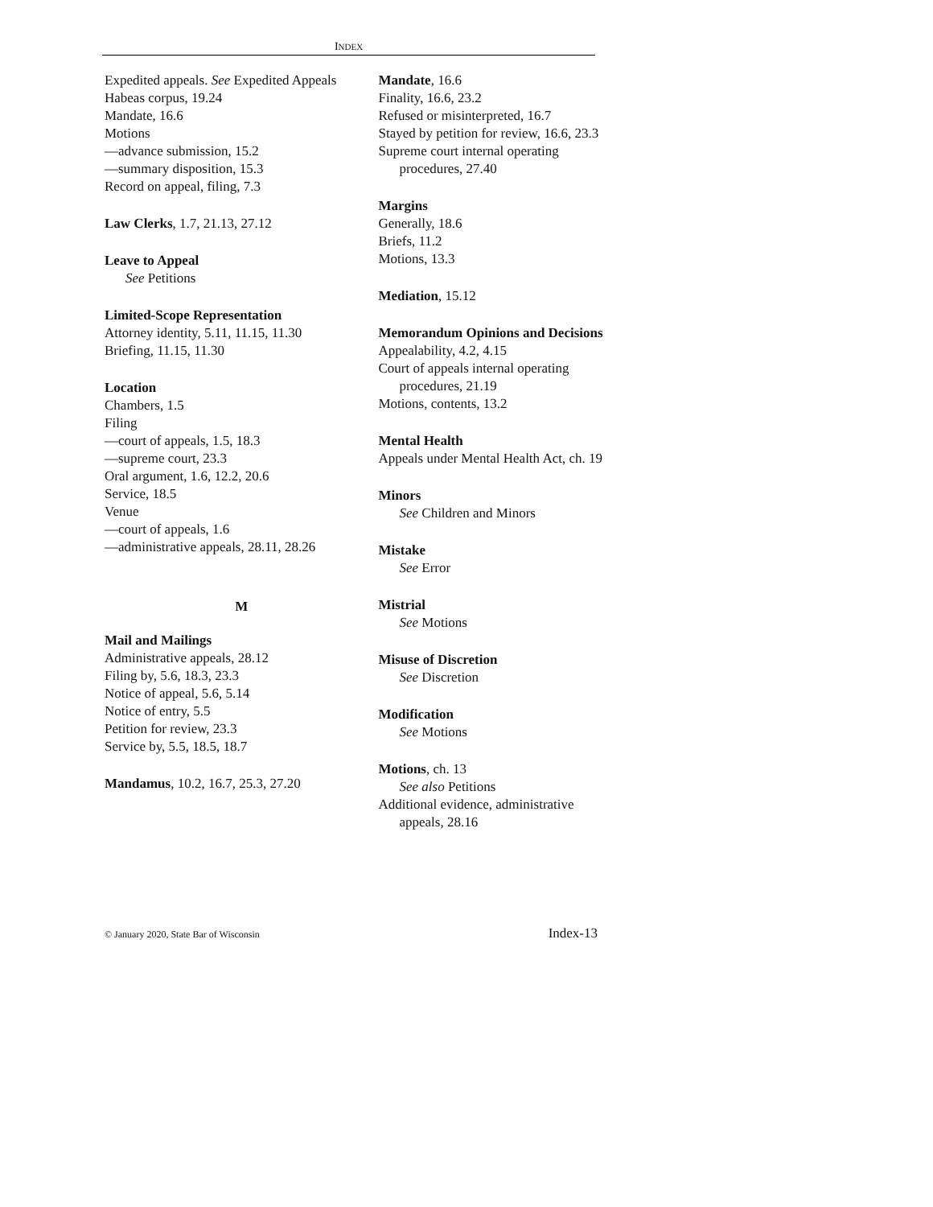INDEX
Expedited appeals. See Expedited Appeals
Habeas corpus, 19.24
Mandate, 16.6
Motions
—advance submission, 15.2
—summary disposition, 15.3
Record on appeal, filing, 7.3
Law Clerks, 1.7, 21.13, 27.12
Leave to Appeal
See Petitions
Limited-Scope Representation
Attorney identity, 5.11, 11.15, 11.30
Briefing, 11.15, 11.30
Location
Chambers, 1.5
Filing
—court of appeals, 1.5, 18.3
—supreme court, 23.3
Oral argument, 1.6, 12.2, 20.6
Service, 18.5
Venue
—court of appeals, 1.6
—administrative appeals, 28.11, 28.26
M
Mail and Mailings
Administrative appeals, 28.12
Filing by, 5.6, 18.3, 23.3
Notice of appeal, 5.6, 5.14
Notice of entry, 5.5
Petition for review, 23.3
Service by, 5.5, 18.5, 18.7
Mandamus, 10.2, 16.7, 25.3, 27.20
Mandate, 16.6
Finality, 16.6, 23.2
Refused or misinterpreted, 16.7
Stayed by petition for review, 16.6, 23.3
Supreme court internal operating procedures, 27.40
Margins
Generally, 18.6
Briefs, 11.2
Motions, 13.3
Mediation, 15.12
Memorandum Opinions and Decisions
Appealability, 4.2, 4.15
Court of appeals internal operating procedures, 21.19
Motions, contents, 13.2
Mental Health
Appeals under Mental Health Act, ch. 19
Minors
See Children and Minors
Mistake
See Error
Mistrial
See Motions
Misuse of Discretion
See Discretion
Modification
See Motions
Motions, ch. 13
See also Petitions
Additional evidence, administrative appeals, 28.16
© January 2020, State Bar of Wisconsin Index-13